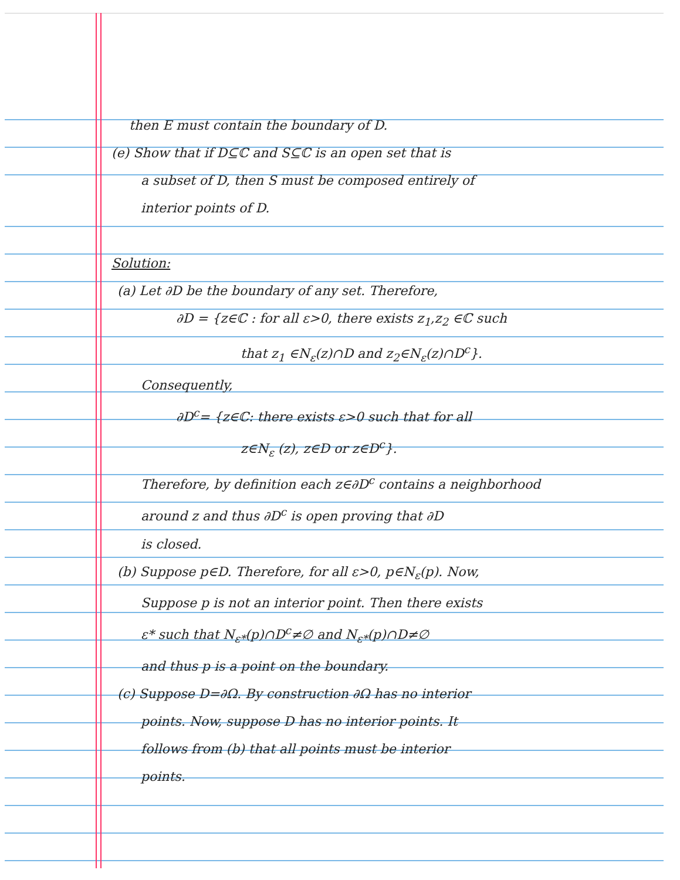then E must contain the boundary of D.
(e) Show that if D⊆ℂ and S⊆ℂ is an open set that is
a subset of D, then S must be composed entirely of
interior points of D.
Solution:
(a) Let ∂D be the boundary of any set. Therefore,
∂D = {z∈ℂ : for all ε>0, there exists z<sub>1</sub>,z<sub>2</sub> ∈ℂ such
that z<sub>1</sub> ∈N<sub>ε</sub>(z)∩D and z<sub>2</sub>∈N<sub>ε</sub>(z)∩D<sup>c</sup>}.
Consequently,
∂D<sup>c</sup>= {z∈ℂ: there exists ε>0 such that for all
z∈N<sub>ε</sub> (z), z∈D or z∈D<sup>c</sup>}.
Therefore, by definition each z∈∂D<sup>c</sup> contains a neighborhood
around z and thus ∂D<sup>c</sup> is open proving that ∂D
is closed.
(b) Suppose p∈D. Therefore, for all ε>0, p∈N<sub>ε</sub>(p). Now,
Suppose p is not an interior point. Then there exists
ε* such that N<sub>ε*</sub>(p)∩D<sup>c</sup>≠∅ and N<sub>ε*</sub>(p)∩D≠∅
and thus p is a point on the boundary.
(c) Suppose D=∂Ω. By construction ∂Ω has no interior
points. Now, suppose D has no interior points. It
follows from (b) that all points must be interior
points.